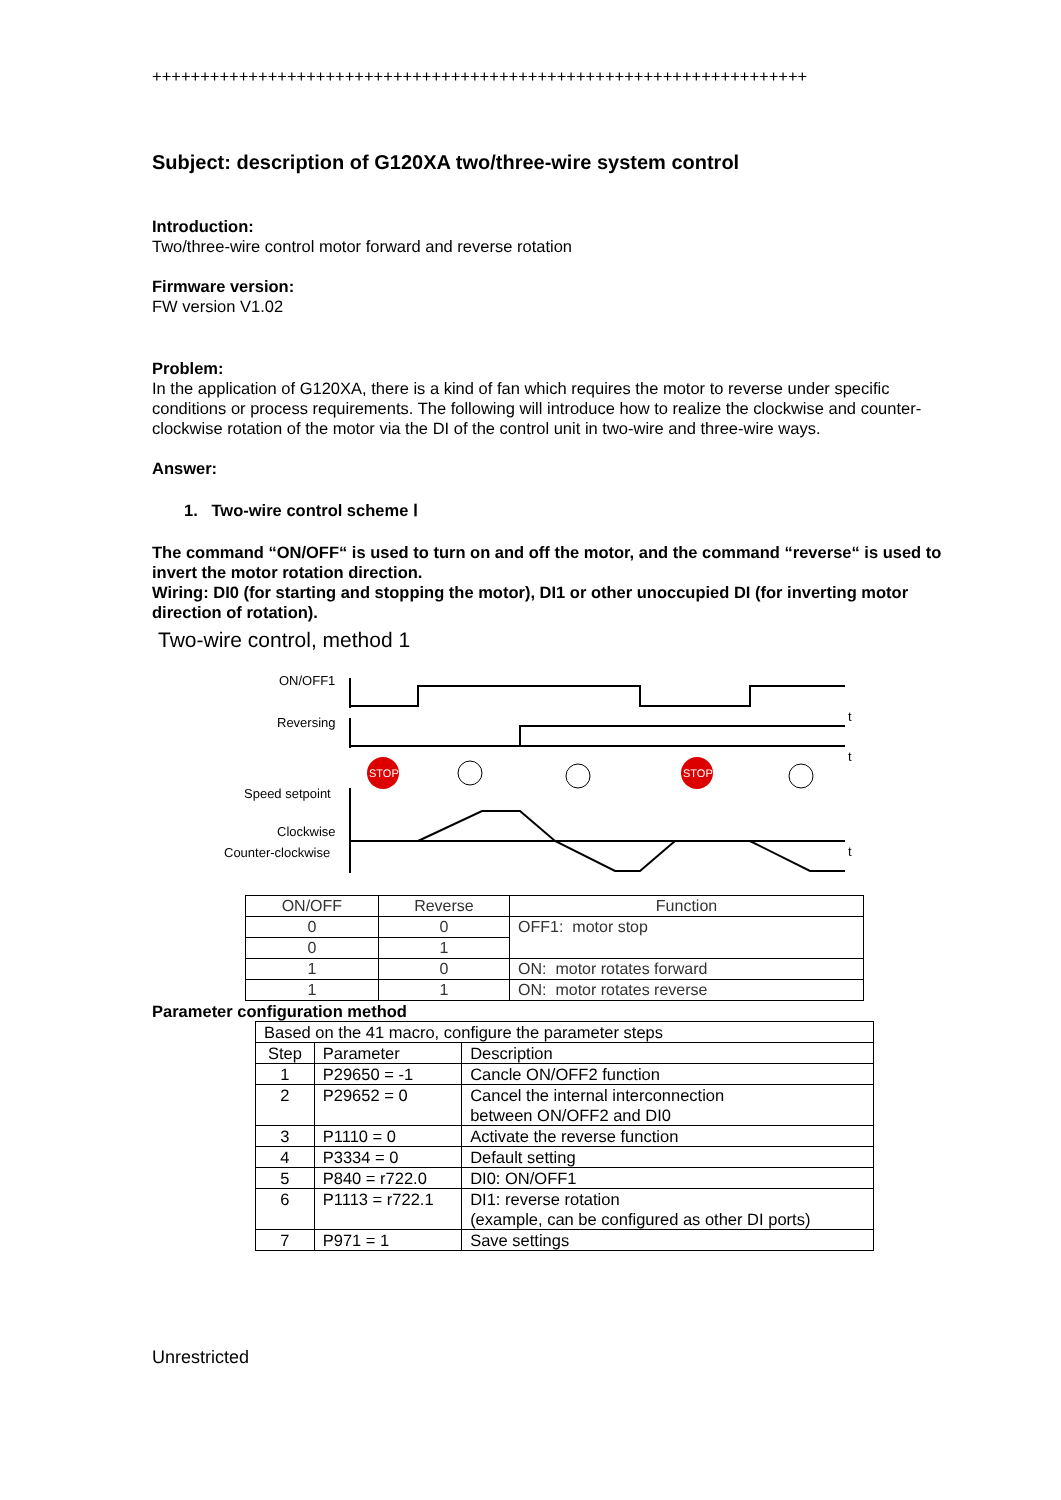++++++++++++++++++++++++++++++++++++++++++++++++++++++++++++++++++++
Subject: description of G120XA two/three-wire system control
Introduction:
Two/three-wire control motor forward and reverse rotation
Firmware version:
FW version V1.02
Problem:
In the application of G120XA, there is a kind of fan which requires the motor to reverse under specific conditions or process requirements. The following will introduce how to realize the clockwise and counter-clockwise rotation of the motor via the DI of the control unit in two-wire and three-wire ways.
Answer:
1. Two-wire control scheme Ⅰ
The command “ON/OFF“ is used to turn on and off the motor, and the command “reverse“ is used to invert the motor rotation direction.
Wiring: DI0 (for starting and stopping the motor), DI1 or other unoccupied DI (for inverting motor direction of rotation).
Two-wire control, method 1
ON/OFF1
Reversing
Speed setpoint
Clockwise
Counter-clockwise
STOP
STOP
t
t
t
| ON/OFF | Reverse | Function |
| 0 | 0 | OFF1: motor stop |
| 0 | 1 | |
| 1 | 0 | ON: motor rotates forward |
| 1 | 1 | ON: motor rotates reverse |
Parameter configuration method
| Based on the 41 macro, configure the parameter steps | | |
| Step | Parameter | Description |
| 1 | P29650 = -1 | Cancle ON/OFF2 function |
| 2 | P29652 = 0 | Cancel the internal interconnection between ON/OFF2 and DI0 |
| 3 | P1110 = 0 | Activate the reverse function |
| 4 | P3334 = 0 | Default setting |
| 5 | P840 = r722.0 | DI0: ON/OFF1 |
| 6 | P1113 = r722.1 | DI1: reverse rotation (example, can be configured as other DI ports) |
| 7 | P971 = 1 | Save settings |
Unrestricted